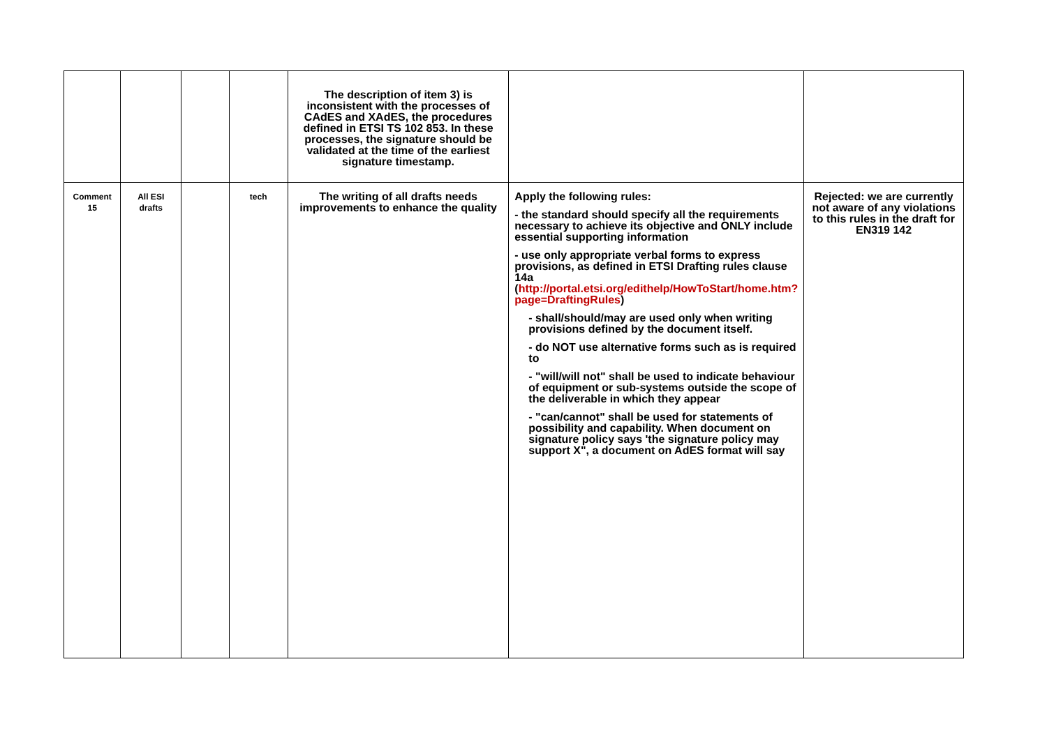| | | | | The description of item 3) is inconsistent with the processes of CAdES and XAdES, the procedures defined in ETSI TS 102 853. In these processes, the signature should be validated at the time of the earliest signature timestamp. | | |
| Comment 15 | All ESI drafts | | tech | The writing of all drafts needs improvements to enhance the quality | Apply the following rules: - the standard should specify all the requirements necessary to achieve its objective and ONLY include essential supporting information - use only appropriate verbal forms to express provisions, as defined in ETSI Drafting rules clause 14a ( http://portal.etsi.org/edithelp/HowToStart/home.htm?page=DraftingRules ) - shall/should/may are used only when writing provisions defined by the document itself. - do NOT use alternative forms such as is required to - "will/will not" shall be used to indicate behaviour of equipment or sub-systems outside the scope of the deliverable in which they appear - "can/cannot" shall be used for statements of possibility and capability. When document on signature policy says 'the signature policy may support X", a document on AdES format will say | Rejected: we are currently not aware of any violations to this rules in the draft for EN319 142 |